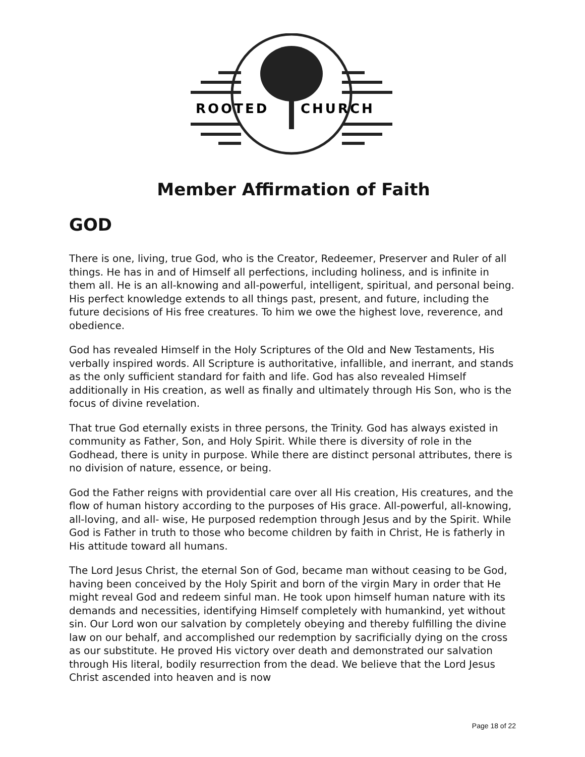ROOTED
CHURCH
Member Affirmation of Faith
GOD
There is one, living, true God, who is the Creator, Redeemer, Preserver and Ruler of all things. He has in and of Himself all perfections, including holiness, and is infinite in them all. He is an all-knowing and all-powerful, intelligent, spiritual, and personal being. His perfect knowledge extends to all things past, present, and future, including the future decisions of His free creatures. To him we owe the highest love, reverence, and obedience.
God has revealed Himself in the Holy Scriptures of the Old and New Testaments, His verbally inspired words. All Scripture is authoritative, infallible, and inerrant, and stands as the only sufficient standard for faith and life. God has also revealed Himself additionally in His creation, as well as finally and ultimately through His Son, who is the focus of divine revelation.
That true God eternally exists in three persons, the Trinity. God has always existed in community as Father, Son, and Holy Spirit. While there is diversity of role in the Godhead, there is unity in purpose. While there are distinct personal attributes, there is no division of nature, essence, or being.
God the Father reigns with providential care over all His creation, His creatures, and the flow of human history according to the purposes of His grace. All-powerful, all-knowing, all-loving, and all- wise, He purposed redemption through Jesus and by the Spirit. While God is Father in truth to those who become children by faith in Christ, He is fatherly in His attitude toward all humans.
The Lord Jesus Christ, the eternal Son of God, became man without ceasing to be God, having been conceived by the Holy Spirit and born of the virgin Mary in order that He might reveal God and redeem sinful man. He took upon himself human nature with its demands and necessities, identifying Himself completely with humankind, yet without sin. Our Lord won our salvation by completely obeying and thereby fulfilling the divine law on our behalf, and accomplished our redemption by sacrificially dying on the cross as our substitute. He proved His victory over death and demonstrated our salvation through His literal, bodily resurrection from the dead. We believe that the Lord Jesus Christ ascended into heaven and is now
Page 18 of 22